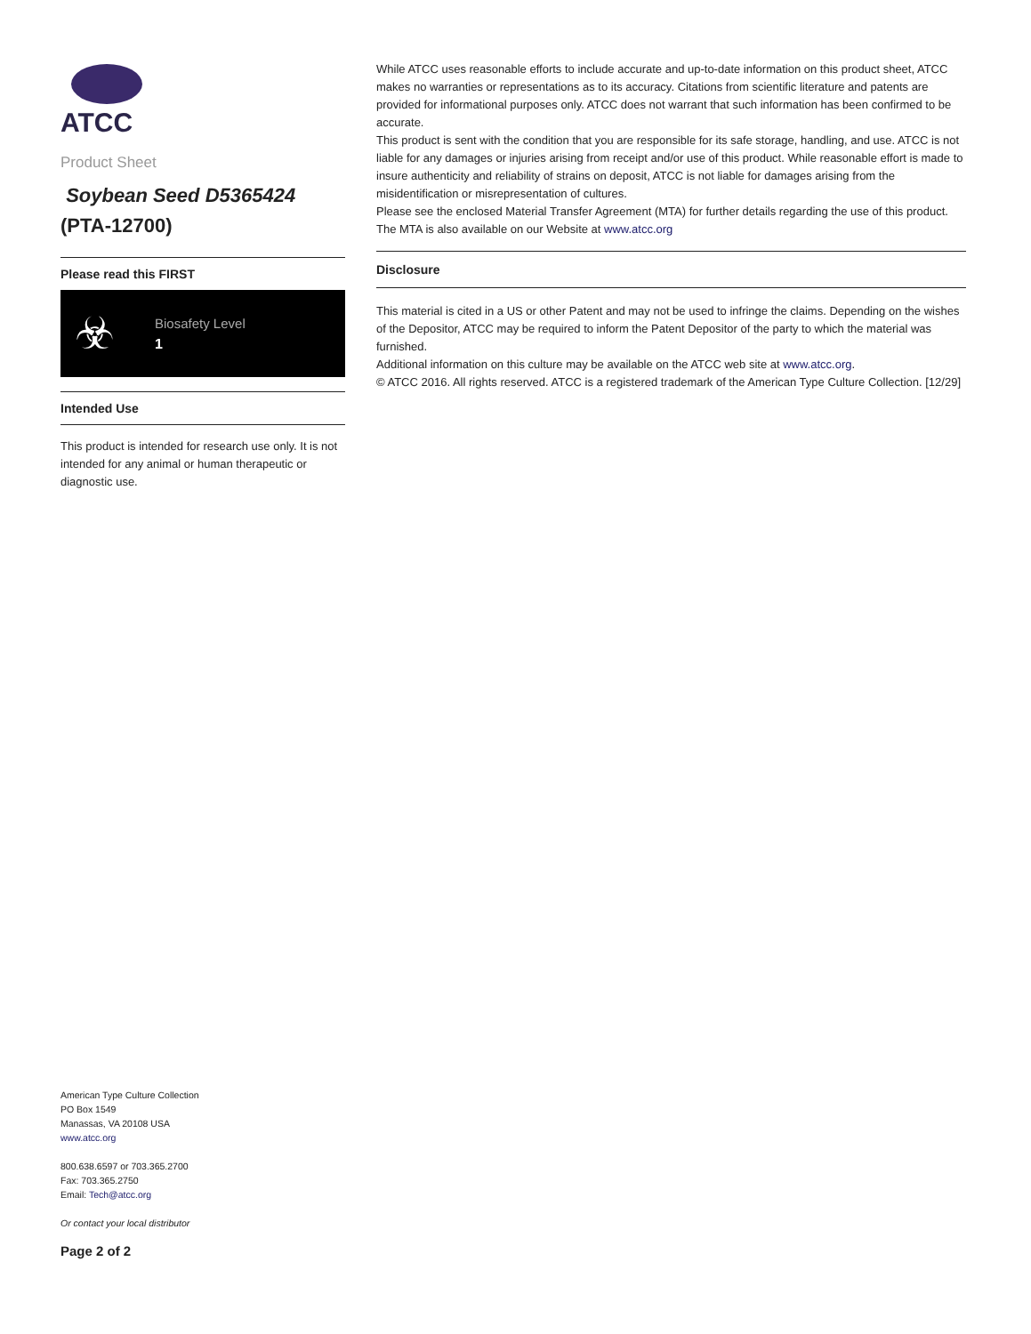ATCC
Product Sheet
Soybean Seed D5365424
(PTA-12700)
Please read this FIRST
☣
Biosafety Level
1
Intended Use
This product is intended for research use only. It is not intended for any animal or human therapeutic or diagnostic use.
While ATCC uses reasonable efforts to include accurate and up-to-date information on this product sheet, ATCC makes no warranties or representations as to its accuracy. Citations from scientific literature and patents are provided for informational purposes only. ATCC does not warrant that such information has been confirmed to be accurate.
This product is sent with the condition that you are responsible for its safe storage, handling, and use. ATCC is not liable for any damages or injuries arising from receipt and/or use of this product. While reasonable effort is made to insure authenticity and reliability of strains on deposit, ATCC is not liable for damages arising from the misidentification or misrepresentation of cultures.
Please see the enclosed Material Transfer Agreement (MTA) for further details regarding the use of this product. The MTA is also available on our Website at www.atcc.org
Disclosure
This material is cited in a US or other Patent and may not be used to infringe the claims. Depending on the wishes of the Depositor, ATCC may be required to inform the Patent Depositor of the party to which the material was furnished.
Additional information on this culture may be available on the ATCC web site at www.atcc.org.
© ATCC 2016. All rights reserved. ATCC is a registered trademark of the American Type Culture Collection. [12/29]
American Type Culture Collection
PO Box 1549
Manassas, VA 20108 USA
www.atcc.org
800.638.6597 or 703.365.2700
Fax: 703.365.2750
Email: Tech@atcc.org
Or contact your local distributor
Page 2 of 2